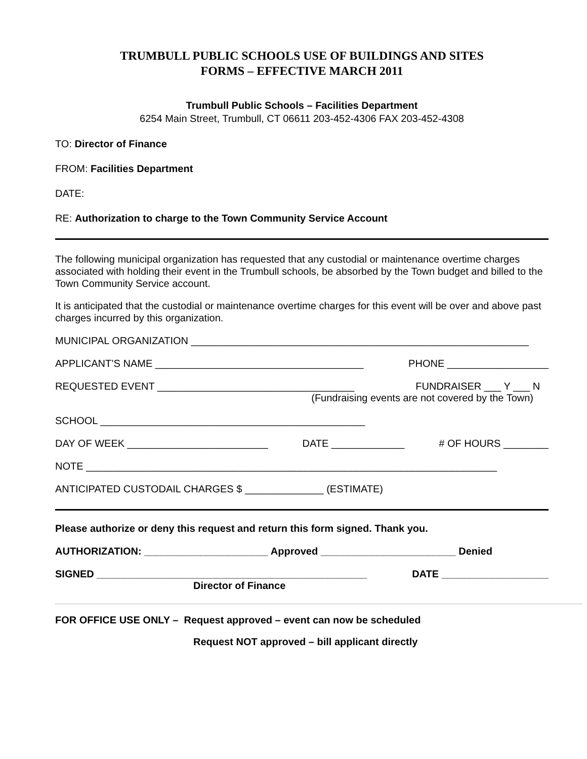TRUMBULL PUBLIC SCHOOLS USE OF BUILDINGS AND SITES
FORMS – EFFECTIVE MARCH 2011
Trumbull Public Schools – Facilities Department
6254 Main Street, Trumbull, CT 06611 203-452-4306 FAX 203-452-4308
TO: Director of Finance
FROM: Facilities Department
DATE:
RE: Authorization to charge to the Town Community Service Account
The following municipal organization has requested that any custodial or maintenance overtime charges associated with holding their event in the Trumbull schools, be absorbed by the Town budget and billed to the Town Community Service account.
It is anticipated that the custodial or maintenance overtime charges for this event will be over and above past charges incurred by this organization.
MUNICIPAL ORGANIZATION ____________________________________________________________
APPLICANT’S NAME _____________________________________ PHONE __________________
REQUESTED EVENT ___________________________________ FUNDRAISER ___ Y ___ N
(Fundraising events are not covered by the Town)
SCHOOL _______________________________________________
DAY OF WEEK _________________________ DATE _____________ # OF HOURS ________
NOTE _________________________________________________________________________
ANTICIPATED CUSTODAIL CHARGES $ ______________ (ESTIMATE)
Please authorize or deny this request and return this form signed. Thank you.
AUTHORIZATION: ______________________ Approved ________________________ Denied
SIGNED ________________________________________________ DATE ___________________
Director of Finance
FOR OFFICE USE ONLY – Request approved – event can now be scheduled
Request NOT approved – bill applicant directly